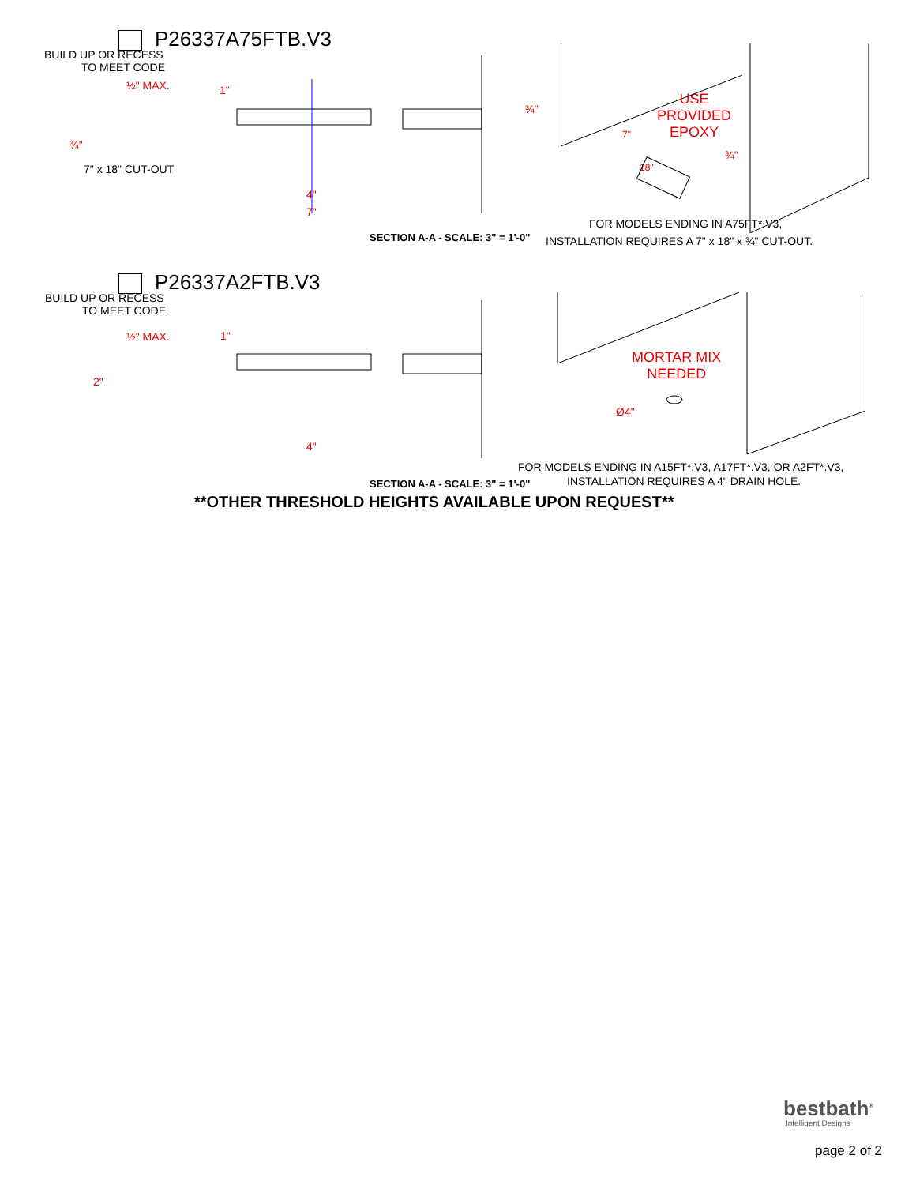P26337A75FTB.V3
BUILD UP OR RECESS
TO MEET CODE
½" MAX. 1"
¾"
7" x 18" CUT-OUT
¾"
4"
7"
USE
PROVIDED
EPOXY
7"
18"
¾"
FOR MODELS ENDING IN A75FT*.V3,
SECTION A-A - SCALE: 3" = 1'-0"
INSTALLATION REQUIRES A 7" x 18" x ¾" CUT-OUT.
P26337A2FTB.V3
BUILD UP OR RECESS
TO MEET CODE
½" MAX. 1"
2"
4"
MORTAR MIX
NEEDED
Ø4"
FOR MODELS ENDING IN A15FT*.V3, A17FT*.V3, OR A2FT*.V3,
SECTION A-A - SCALE: 3" = 1'-0"
INSTALLATION REQUIRES A 4" DRAIN HOLE.
**OTHER THRESHOLD HEIGHTS AVAILABLE UPON REQUEST**
bestbath<sup>®</sup>
Intelligent Designs
page 2 of 2